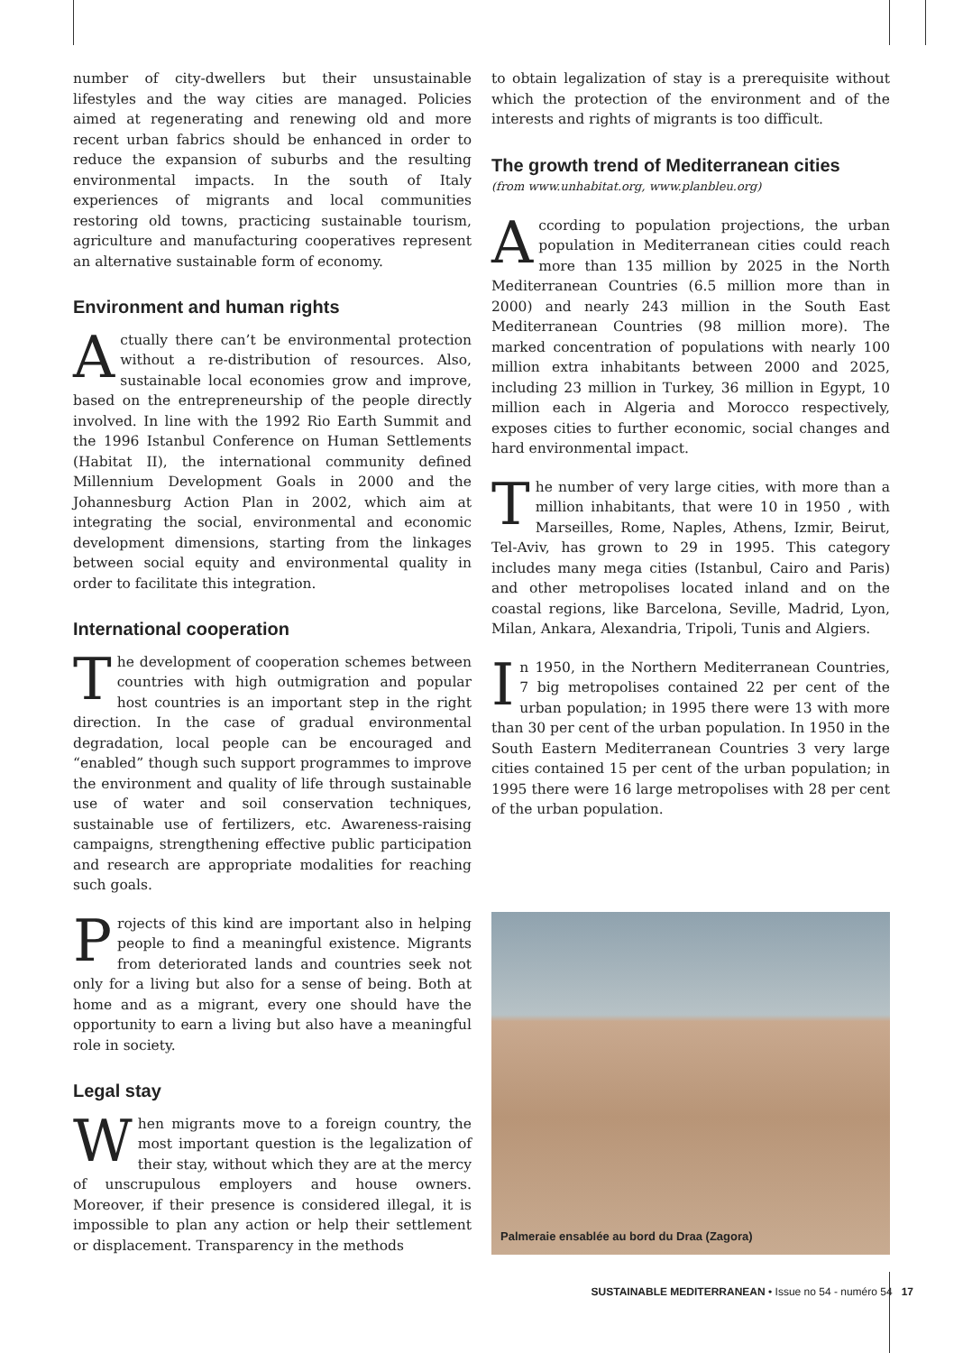number of city-dwellers but their unsustainable lifestyles and the way cities are managed. Policies aimed at regenerating and renewing old and more recent urban fabrics should be enhanced in order to reduce the expansion of suburbs and the resulting environmental impacts. In the south of Italy experiences of migrants and local communities restoring old towns, practicing sustainable tourism, agriculture and manufacturing cooperatives represent an alternative sustainable form of economy.
Environment and human rights
Actually there can’t be environmental protection without a re-distribution of resources. Also, sustainable local economies grow and improve, based on the entrepreneurship of the people directly involved. In line with the 1992 Rio Earth Summit and the 1996 Istanbul Conference on Human Settlements (Habitat II), the international community defined Millennium Development Goals in 2000 and the Johannesburg Action Plan in 2002, which aim at integrating the social, environmental and economic development dimensions, starting from the linkages between social equity and environmental quality in order to facilitate this integration.
International cooperation
The development of cooperation schemes between countries with high outmigration and popular host countries is an important step in the right direction. In the case of gradual environmental degradation, local people can be encouraged and “enabled” though such support programmes to improve the environment and quality of life through sustainable use of water and soil conservation techniques, sustainable use of fertilizers, etc. Awareness-raising campaigns, strengthening effective public participation and research are appropriate modalities for reaching such goals.
Projects of this kind are important also in helping people to find a meaningful existence. Migrants from deteriorated lands and countries seek not only for a living but also for a sense of being. Both at home and as a migrant, every one should have the opportunity to earn a living but also have a meaningful role in society.
Legal stay
When migrants move to a foreign country, the most important question is the legalization of their stay, without which they are at the mercy of unscrupulous employers and house owners. Moreover, if their presence is considered illegal, it is impossible to plan any action or help their settlement or displacement. Transparency in the methods
to obtain legalization of stay is a prerequisite without which the protection of the environment and of the interests and rights of migrants is too difficult.
The growth trend of Mediterranean cities
(from www.unhabitat.org, www.planbleu.org)
According to population projections, the urban population in Mediterranean cities could reach more than 135 million by 2025 in the North Mediterranean Countries (6.5 million more than in 2000) and nearly 243 million in the South East Mediterranean Countries (98 million more). The marked concentration of populations with nearly 100 million extra inhabitants between 2000 and 2025, including 23 million in Turkey, 36 million in Egypt, 10 million each in Algeria and Morocco respectively, exposes cities to further economic, social changes and hard environmental impact.
The number of very large cities, with more than a million inhabitants, that were 10 in 1950 , with Marseilles, Rome, Naples, Athens, Izmir, Beirut, Tel-Aviv, has grown to 29 in 1995. This category includes many mega cities (Istanbul, Cairo and Paris) and other metropolises located inland and on the coastal regions, like Barcelona, Seville, Madrid, Lyon, Milan, Ankara, Alexandria, Tripoli, Tunis and Algiers.
In 1950, in the Northern Mediterranean Countries, 7 big metropolises contained 22 per cent of the urban population; in 1995 there were 13 with more than 30 per cent of the urban population. In 1950 in the South Eastern Mediterranean Countries 3 very large cities contained 15 per cent of the urban population; in 1995 there were 16 large metropolises with 28 per cent of the urban population.
Palmeraie ensablée au bord du Draa (Zagora)
SUSTAINABLE MEDITERRANEAN • Issue no 54 - numéro 54 17